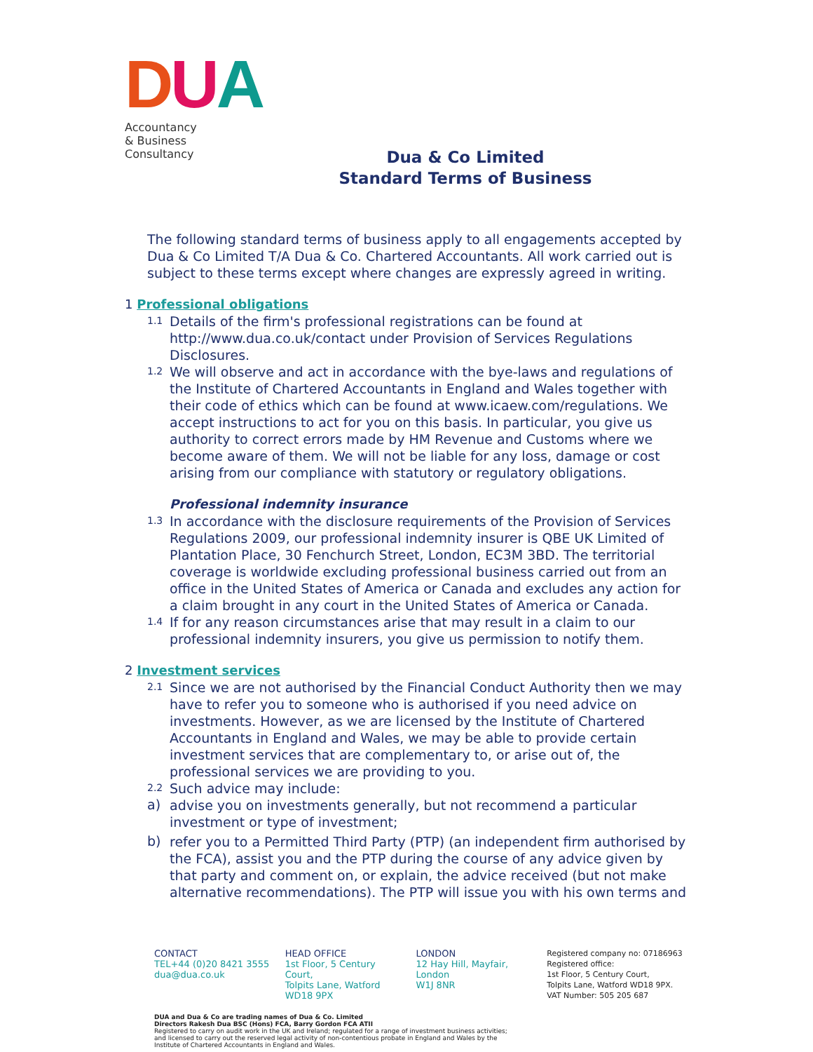D U A
Accountancy
& Business
Consultancy
Dua & Co Limited
Standard Terms of Business
The following standard terms of business apply to all engagements accepted by Dua & Co Limited T/A Dua & Co. Chartered Accountants. All work carried out is subject to these terms except where changes are expressly agreed in writing.
1 Professional obligations
1.1
Details of the firm's professional registrations can be found at http://www.dua.co.uk/contact under Provision of Services Regulations Disclosures.
1.2
We will observe and act in accordance with the bye-laws and regulations of the Institute of Chartered Accountants in England and Wales together with their code of ethics which can be found at www.icaew.com/regulations. We accept instructions to act for you on this basis. In particular, you give us authority to correct errors made by HM Revenue and Customs where we become aware of them. We will not be liable for any loss, damage or cost arising from our compliance with statutory or regulatory obligations.
Professional indemnity insurance
1.3
In accordance with the disclosure requirements of the Provision of Services Regulations 2009, our professional indemnity insurer is QBE UK Limited of Plantation Place, 30 Fenchurch Street, London, EC3M 3BD. The territorial coverage is worldwide excluding professional business carried out from an office in the United States of America or Canada and excludes any action for a claim brought in any court in the United States of America or Canada.
1.4
If for any reason circumstances arise that may result in a claim to our professional indemnity insurers, you give us permission to notify them.
2 Investment services
2.1
Since we are not authorised by the Financial Conduct Authority then we may have to refer you to someone who is authorised if you need advice on investments. However, as we are licensed by the Institute of Chartered Accountants in England and Wales, we may be able to provide certain investment services that are complementary to, or arise out of, the professional services we are providing to you.
2.2
Such advice may include:
a)
advise you on investments generally, but not recommend a particular investment or type of investment;
b)
refer you to a Permitted Third Party (PTP) (an independent firm authorised by the FCA), assist you and the PTP during the course of any advice given by that party and comment on, or explain, the advice received (but not make alternative recommendations). The PTP will issue you with his own terms and
CONTACT
TEL+44 (0)20 8421 3555
dua@dua.co.uk
HEAD OFFICE
1st Floor, 5 Century Court,
Tolpits Lane, Watford
WD18 9PX
LONDON
12 Hay Hill, Mayfair,
London
W1J 8NR
Registered company no: 07186963
Registered office:
1st Floor, 5 Century Court,
Tolpits Lane, Watford WD18 9PX.
VAT Number: 505 205 687
DUA and Dua & Co are trading names of Dua & Co. Limited
Directors Rakesh Dua BSC (Hons) FCA, Barry Gordon FCA ATII
Registered to carry on audit work in the UK and Ireland; regulated for a range of investment business activities;
and licensed to carry out the reserved legal activity of non-contentious probate in England and Wales by the
Institute of Chartered Accountants in England and Wales.